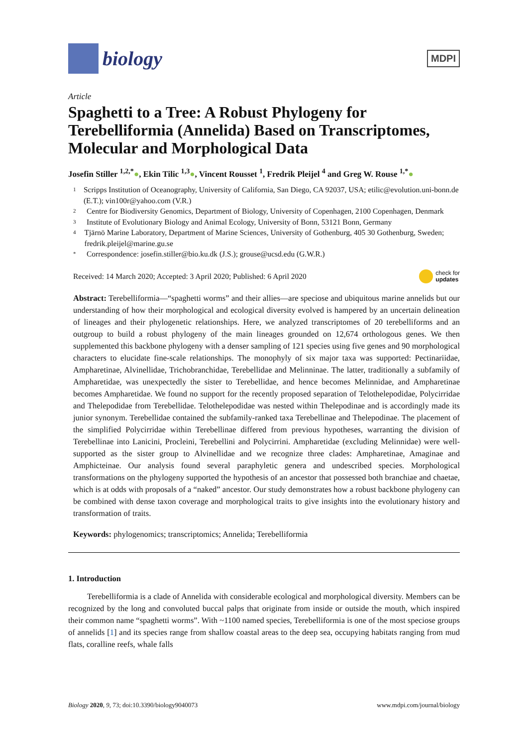biology
MDPI
Article
Spaghetti to a Tree: A Robust Phylogeny for Terebelliformia (Annelida) Based on Transcriptomes, Molecular and Morphological Data
Josefin Stiller <sup>1,2,*</sup>●, Ekin Tilic <sup>1,3</sup>●, Vincent Rousset <sup>1</sup>, Fredrik Pleijel <sup>4</sup> and Greg W. Rouse <sup>1,*</sup>●
1 Scripps Institution of Oceanography, University of California, San Diego, CA 92037, USA; etilic@evolution.uni-bonn.de (E.T.); vin100r@yahoo.com (V.R.)
2 Centre for Biodiversity Genomics, Department of Biology, University of Copenhagen, 2100 Copenhagen, Denmark
3 Institute of Evolutionary Biology and Animal Ecology, University of Bonn, 53121 Bonn, Germany
4 Tjärnö Marine Laboratory, Department of Marine Sciences, University of Gothenburg, 405 30 Gothenburg, Sweden; fredrik.pleijel@marine.gu.se
* Correspondence: josefin.stiller@bio.ku.dk (J.S.); grouse@ucsd.edu (G.W.R.)
Received: 14 March 2020; Accepted: 3 April 2020; Published: 6 April 2020 check for
updates
Abstract: Terebelliformia—“spaghetti worms” and their allies—are speciose and ubiquitous marine annelids but our understanding of how their morphological and ecological diversity evolved is hampered by an uncertain delineation of lineages and their phylogenetic relationships. Here, we analyzed transcriptomes of 20 terebelliforms and an outgroup to build a robust phylogeny of the main lineages grounded on 12,674 orthologous genes. We then supplemented this backbone phylogeny with a denser sampling of 121 species using five genes and 90 morphological characters to elucidate fine-scale relationships. The monophyly of six major taxa was supported: Pectinariidae, Ampharetinae, Alvinellidae, Trichobranchidae, Terebellidae and Melinninae. The latter, traditionally a subfamily of Ampharetidae, was unexpectedly the sister to Terebellidae, and hence becomes Melinnidae, and Ampharetinae becomes Ampharetidae. We found no support for the recently proposed separation of Telothelepodidae, Polycirridae and Thelepodidae from Terebellidae. Telothelepodidae was nested within Thelepodinae and is accordingly made its junior synonym. Terebellidae contained the subfamily-ranked taxa Terebellinae and Thelepodinae. The placement of the simplified Polycirridae within Terebellinae differed from previous hypotheses, warranting the division of Terebellinae into Lanicini, Procleini, Terebellini and Polycirrini. Ampharetidae (excluding Melinnidae) were well-supported as the sister group to Alvinellidae and we recognize three clades: Ampharetinae, Amaginae and Amphicteinae. Our analysis found several paraphyletic genera and undescribed species. Morphological transformations on the phylogeny supported the hypothesis of an ancestor that possessed both branchiae and chaetae, which is at odds with proposals of a “naked” ancestor. Our study demonstrates how a robust backbone phylogeny can be combined with dense taxon coverage and morphological traits to give insights into the evolutionary history and transformation of traits.
Keywords: phylogenomics; transcriptomics; Annelida; Terebelliformia
1. Introduction
Terebelliformia is a clade of Annelida with considerable ecological and morphological diversity. Members can be recognized by the long and convoluted buccal palps that originate from inside or outside the mouth, which inspired their common name “spaghetti worms”. With ~1100 named species, Terebelliformia is one of the most speciose groups of annelids [1] and its species range from shallow coastal areas to the deep sea, occupying habitats ranging from mud flats, coralline reefs, whale falls
Biology 2020, 9, 73; doi:10.3390/biology9040073 www.mdpi.com/journal/biology